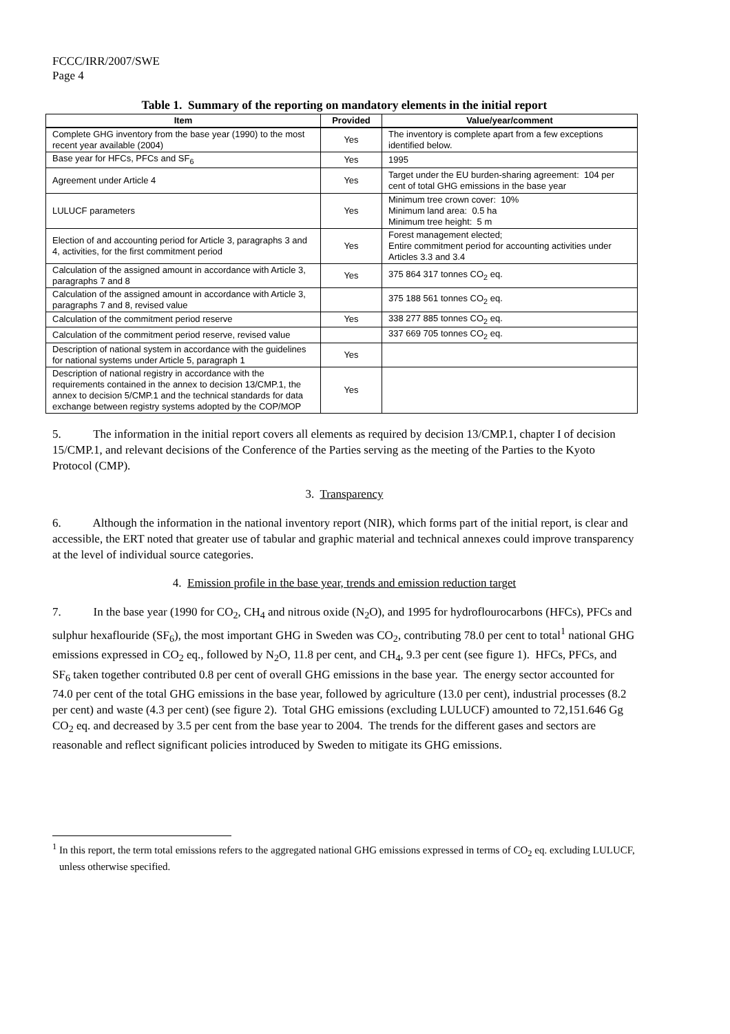FCCC/IRR/2007/SWE
Page 4
Table 1. Summary of the reporting on mandatory elements in the initial report
| Item | Provided | Value/year/comment |
| --- | --- | --- |
| Complete GHG inventory from the base year (1990) to the most recent year available (2004) | Yes | The inventory is complete apart from a few exceptions identified below. |
| Base year for HFCs, PFCs and SF<sub>6</sub> | Yes | 1995 |
| Agreement under Article 4 | Yes | Target under the EU burden-sharing agreement: 104 per cent of total GHG emissions in the base year |
| LULUCF parameters | Yes | Minimum tree crown cover: 10% Minimum land area: 0.5 ha Minimum tree height: 5 m |
| Election of and accounting period for Article 3, paragraphs 3 and 4, activities, for the first commitment period | Yes | Forest management elected; Entire commitment period for accounting activities under Articles 3.3 and 3.4 |
| Calculation of the assigned amount in accordance with Article 3, paragraphs 7 and 8 | Yes | 375 864 317 tonnes CO<sub>2</sub> eq. |
| Calculation of the assigned amount in accordance with Article 3, paragraphs 7 and 8, revised value | | 375 188 561 tonnes CO<sub>2</sub> eq. |
| Calculation of the commitment period reserve | Yes | 338 277 885 tonnes CO<sub>2</sub> eq. |
| Calculation of the commitment period reserve, revised value | | 337 669 705 tonnes CO<sub>2</sub> eq. |
| Description of national system in accordance with the guidelines for national systems under Article 5, paragraph 1 | Yes | |
| Description of national registry in accordance with the requirements contained in the annex to decision 13/CMP.1, the annex to decision 5/CMP.1 and the technical standards for data exchange between registry systems adopted by the COP/MOP | Yes | |
5. The information in the initial report covers all elements as required by decision 13/CMP.1, chapter I of decision 15/CMP.1, and relevant decisions of the Conference of the Parties serving as the meeting of the Parties to the Kyoto Protocol (CMP).
3. Transparency
6. Although the information in the national inventory report (NIR), which forms part of the initial report, is clear and accessible, the ERT noted that greater use of tabular and graphic material and technical annexes could improve transparency at the level of individual source categories.
4. Emission profile in the base year, trends and emission reduction target
7. In the base year (1990 for CO<sub>2</sub>, CH<sub>4</sub> and nitrous oxide (N<sub>2</sub>O), and 1995 for hydroflourocarbons (HFCs), PFCs and sulphur hexaflouride (SF<sub>6</sub>), the most important GHG in Sweden was CO<sub>2</sub>, contributing 78.0 per cent to total<sup>1</sup> national GHG emissions expressed in CO<sub>2</sub> eq., followed by N<sub>2</sub>O, 11.8 per cent, and CH<sub>4</sub>, 9.3 per cent (see figure 1). HFCs, PFCs, and SF<sub>6</sub> taken together contributed 0.8 per cent of overall GHG emissions in the base year. The energy sector accounted for 74.0 per cent of the total GHG emissions in the base year, followed by agriculture (13.0 per cent), industrial processes (8.2 per cent) and waste (4.3 per cent) (see figure 2). Total GHG emissions (excluding LULUCF) amounted to 72,151.646 Gg CO<sub>2</sub> eq. and decreased by 3.5 per cent from the base year to 2004. The trends for the different gases and sectors are reasonable and reflect significant policies introduced by Sweden to mitigate its GHG emissions.
<sup>1</sup> In this report, the term total emissions refers to the aggregated national GHG emissions expressed in terms of CO<sub>2</sub> eq. excluding LULUCF, unless otherwise specified.